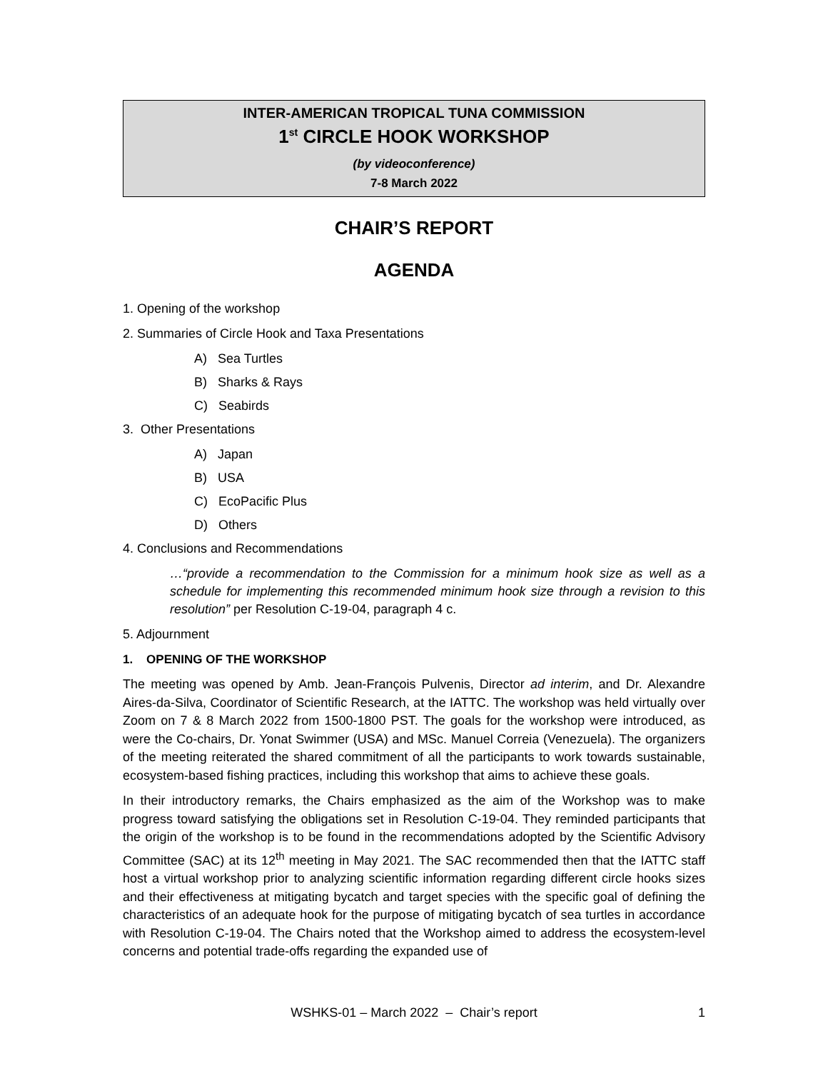INTER-AMERICAN TROPICAL TUNA COMMISSION
1<sup>st</sup> CIRCLE HOOK WORKSHOP
(by videoconference)
7-8 March 2022
CHAIR’S REPORT
AGENDA
1. Opening of the workshop
2. Summaries of Circle Hook and Taxa Presentations
A) Sea Turtles
B) Sharks & Rays
C) Seabirds
3. Other Presentations
A) Japan
B) USA
C) EcoPacific Plus
D) Others
4. Conclusions and Recommendations
…“provide a recommendation to the Commission for a minimum hook size as well as a schedule for implementing this recommended minimum hook size through a revision to this resolution” per Resolution C-19-04, paragraph 4 c.
5. Adjournment
1. OPENING OF THE WORKSHOP
The meeting was opened by Amb. Jean-François Pulvenis, Director ad interim, and Dr. Alexandre Aires-da-Silva, Coordinator of Scientific Research, at the IATTC. The workshop was held virtually over Zoom on 7 & 8 March 2022 from 1500-1800 PST. The goals for the workshop were introduced, as were the Co-chairs, Dr. Yonat Swimmer (USA) and MSc. Manuel Correia (Venezuela). The organizers of the meeting reiterated the shared commitment of all the participants to work towards sustainable, ecosystem-based fishing practices, including this workshop that aims to achieve these goals.
In their introductory remarks, the Chairs emphasized as the aim of the Workshop was to make progress toward satisfying the obligations set in Resolution C-19-04. They reminded participants that the origin of the workshop is to be found in the recommendations adopted by the Scientific Advisory Committee (SAC) at its 12<sup>th</sup> meeting in May 2021. The SAC recommended then that the IATTC staff host a virtual workshop prior to analyzing scientific information regarding different circle hooks sizes and their effectiveness at mitigating bycatch and target species with the specific goal of defining the characteristics of an adequate hook for the purpose of mitigating bycatch of sea turtles in accordance with Resolution C-19-04. The Chairs noted that the Workshop aimed to address the ecosystem-level concerns and potential trade-offs regarding the expanded use of
WSHKS-01 – March 2022 – Chair’s report 1